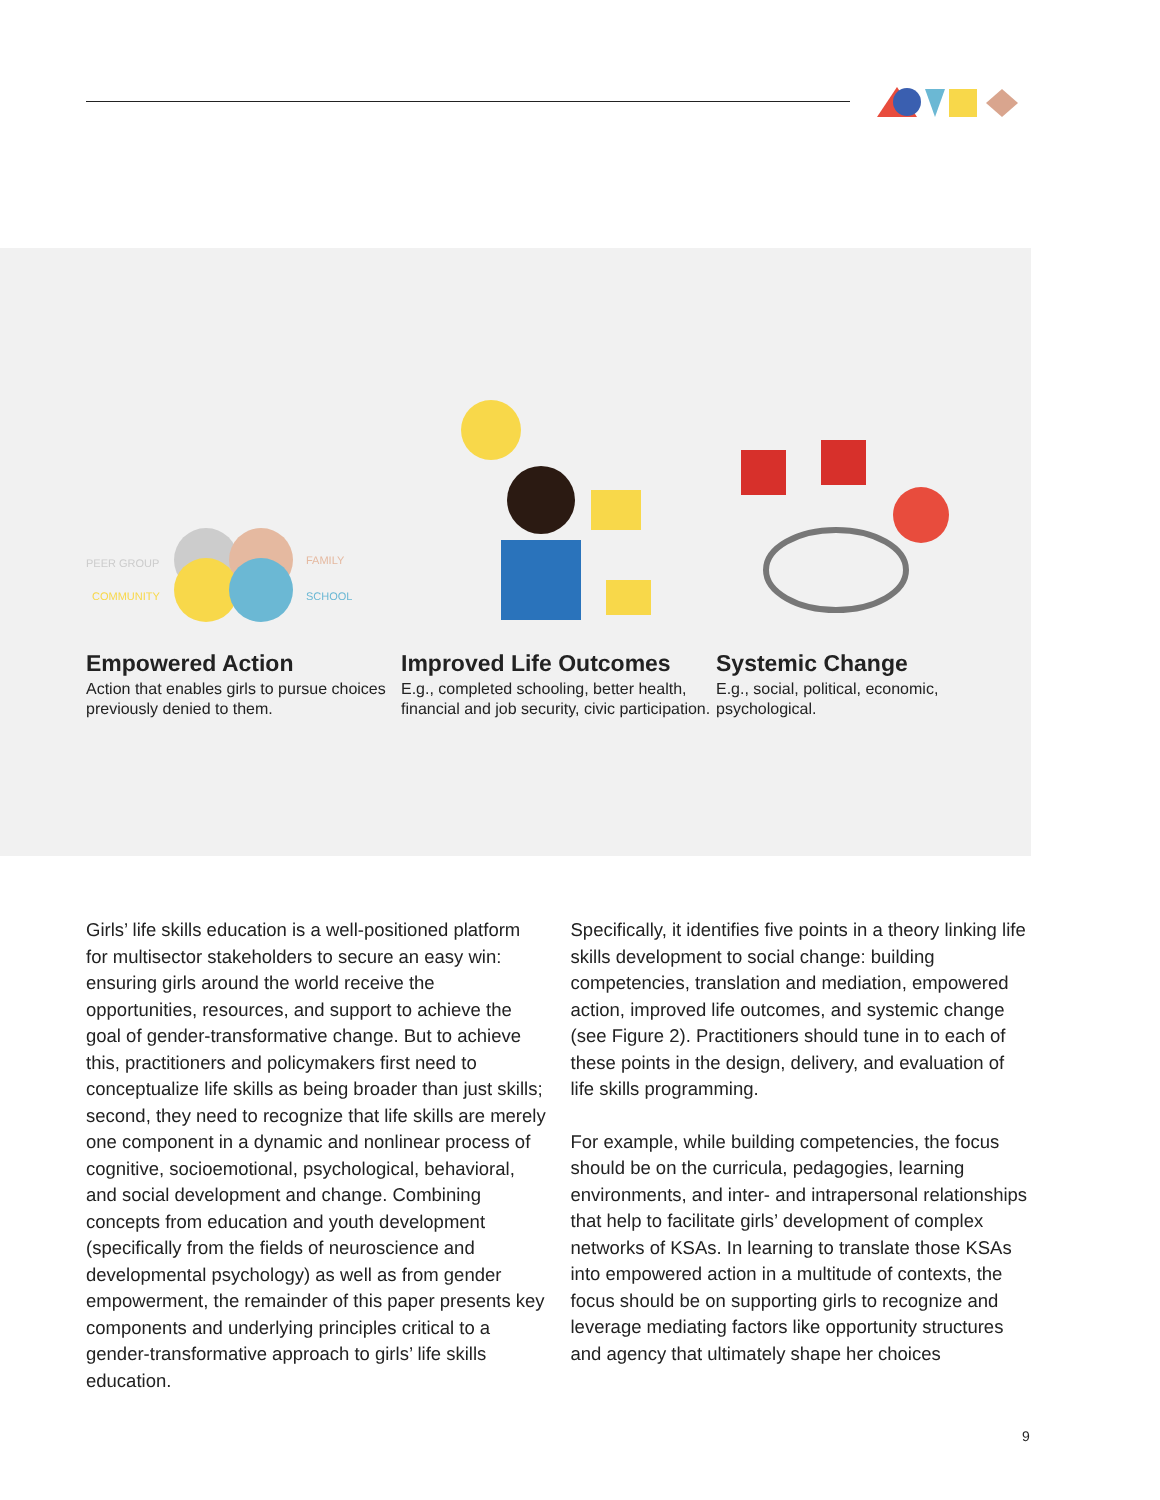PEER GROUP
FAMILY
COMMUNITY
SCHOOL
Empowered Action
Action that enables girls to pursue choices previously denied to them.
Improved Life Outcomes
E.g., completed schooling, better health, financial and job security, civic participation.
Systemic Change
E.g., social, political, economic, psychological.
Girls’ life skills education is a well-positioned platform for multisector stakeholders to secure an easy win: ensuring girls around the world receive the opportunities, resources, and support to achieve the goal of gender-transformative change. But to achieve this, practitioners and policymakers first need to conceptualize life skills as being broader than just skills; second, they need to recognize that life skills are merely one component in a dynamic and nonlinear process of cognitive, socioemotional, psychological, behavioral, and social development and change. Combining concepts from education and youth development (specifically from the fields of neuroscience and developmental psychology) as well as from gender empowerment, the remainder of this paper presents key components and underlying principles critical to a gender-transformative approach to girls’ life skills education.
Specifically, it identifies five points in a theory linking life skills development to social change: building competencies, translation and mediation, empowered action, improved life outcomes, and systemic change (see Figure 2). Practitioners should tune in to each of these points in the design, delivery, and evaluation of life skills programming.
For example, while building competencies, the focus should be on the curricula, pedagogies, learning environments, and inter- and intrapersonal relationships that help to facilitate girls’ development of complex networks of KSAs. In learning to translate those KSAs into empowered action in a multitude of contexts, the focus should be on supporting girls to recognize and leverage mediating factors like opportunity structures and agency that ultimately shape her choices
9